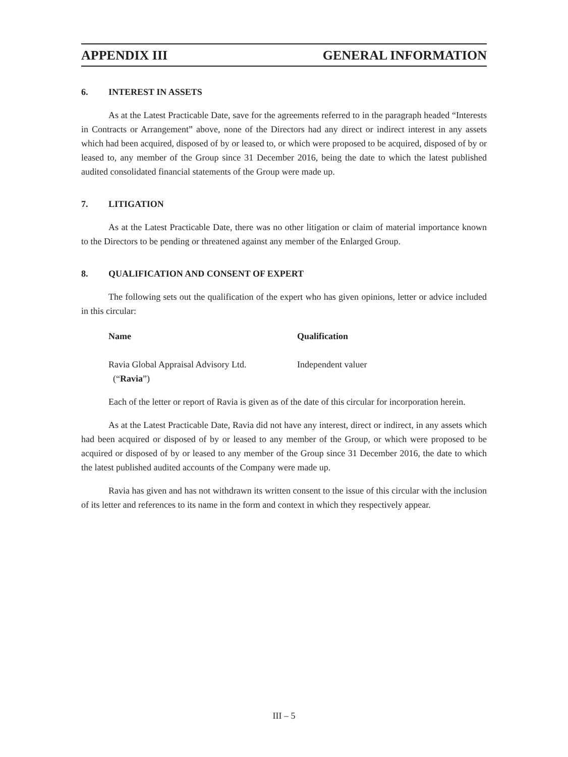APPENDIX III GENERAL INFORMATION
6. INTEREST IN ASSETS
As at the Latest Practicable Date, save for the agreements referred to in the paragraph headed “Interests in Contracts or Arrangement” above, none of the Directors had any direct or indirect interest in any assets which had been acquired, disposed of by or leased to, or which were proposed to be acquired, disposed of by or leased to, any member of the Group since 31 December 2016, being the date to which the latest published audited consolidated financial statements of the Group were made up.
7. LITIGATION
As at the Latest Practicable Date, there was no other litigation or claim of material importance known to the Directors to be pending or threatened against any member of the Enlarged Group.
8. QUALIFICATION AND CONSENT OF EXPERT
The following sets out the qualification of the expert who has given opinions, letter or advice included in this circular:
| Name | Qualification |
| --- | --- |
| Ravia Global Appraisal Advisory Ltd. (“ Ravia ”) | Independent valuer |
Each of the letter or report of Ravia is given as of the date of this circular for incorporation herein.
As at the Latest Practicable Date, Ravia did not have any interest, direct or indirect, in any assets which had been acquired or disposed of by or leased to any member of the Group, or which were proposed to be acquired or disposed of by or leased to any member of the Group since 31 December 2016, the date to which the latest published audited accounts of the Company were made up.
Ravia has given and has not withdrawn its written consent to the issue of this circular with the inclusion of its letter and references to its name in the form and context in which they respectively appear.
III – 5